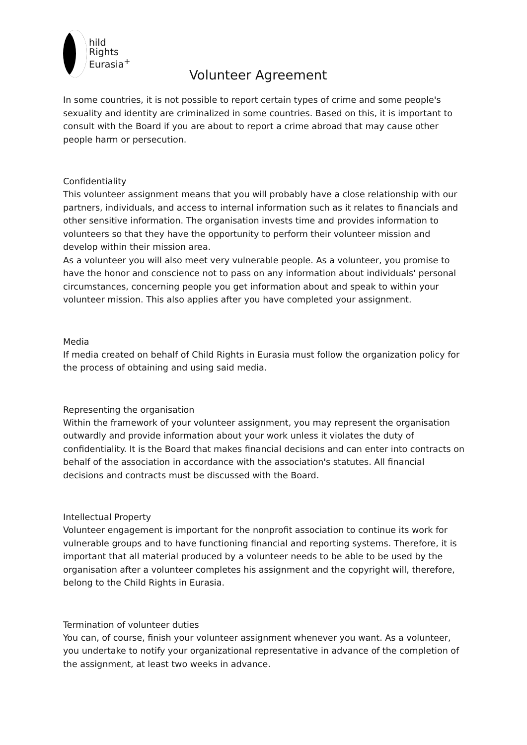hild
Rights
Eurasia<sup>+</sup>
Volunteer Agreement
In some countries, it is not possible to report certain types of crime and some people's sexuality and identity are criminalized in some countries. Based on this, it is important to consult with the Board if you are about to report a crime abroad that may cause other people harm or persecution.
Confidentiality
This volunteer assignment means that you will probably have a close relationship with our partners, individuals, and access to internal information such as it relates to financials and other sensitive information. The organisation invests time and provides information to volunteers so that they have the opportunity to perform their volunteer mission and develop within their mission area.
As a volunteer you will also meet very vulnerable people. As a volunteer, you promise to have the honor and conscience not to pass on any information about individuals' personal circumstances, concerning people you get information about and speak to within your volunteer mission. This also applies after you have completed your assignment.
Media
If media created on behalf of Child Rights in Eurasia must follow the organization policy for the process of obtaining and using said media.
Representing the organisation
Within the framework of your volunteer assignment, you may represent the organisation outwardly and provide information about your work unless it violates the duty of confidentiality. It is the Board that makes financial decisions and can enter into contracts on behalf of the association in accordance with the association's statutes. All financial decisions and contracts must be discussed with the Board.
Intellectual Property
Volunteer engagement is important for the nonprofit association to continue its work for vulnerable groups and to have functioning financial and reporting systems. Therefore, it is important that all material produced by a volunteer needs to be able to be used by the organisation after a volunteer completes his assignment and the copyright will, therefore, belong to the Child Rights in Eurasia.
Termination of volunteer duties
You can, of course, finish your volunteer assignment whenever you want. As a volunteer, you undertake to notify your organizational representative in advance of the completion of the assignment, at least two weeks in advance.